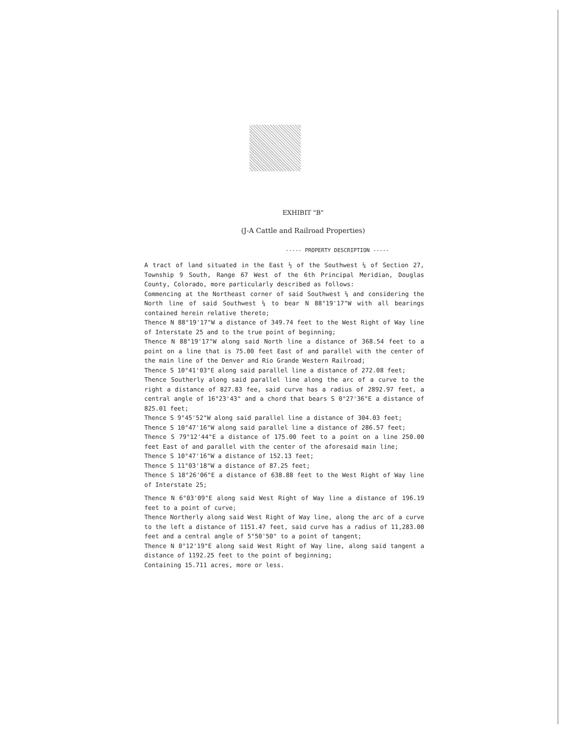EXHIBIT "B"
(J-A Cattle and Railroad Properties)
----- PROPERTY DESCRIPTION -----
A tract of land situated in the East ½ of the Southwest ¼ of Section 27, Township 9 South, Range 67 West of the 6th Principal Meridian, Douglas County, Colorado, more particularly described as follows:
Commencing at the Northeast corner of said Southwest ¼ and considering the North line of said Southwest ¼ to bear N 88°19'17"W with all bearings contained herein relative thereto;
Thence N 88°19'17"W a distance of 349.74 feet to the West Right of Way line of Interstate 25 and to the true point of beginning;
Thence N 88°19'17"W along said North line a distance of 368.54 feet to a point on a line that is 75.00 feet East of and parallel with the center of the main line of the Denver and Rio Grande Western Railroad;
Thence S 10°41'03"E along said parallel line a distance of 272.08 feet;
Thence Southerly along said parallel line along the arc of a curve to the right a distance of 827.83 fee, said curve has a radius of 2892.97 feet, a central angle of 16°23'43" and a chord that bears S 0°27'36"E a distance of 825.01 feet;
Thence S 9°45'52"W along said parallel line a distance of 304.03 feet;
Thence S 10°47'16"W along said parallel line a distance of 286.57 feet;
Thence S 79°12'44"E a distance of 175.00 feet to a point on a line 250.00 feet East of and parallel with the center of the aforesaid main line;
Thence S 10°47'16"W a distance of 152.13 feet;
Thence S 11°03'18"W a distance of 87.25 feet;
Thence S 18°26'06"E a distance of 638.88 feet to the West Right of Way line of Interstate 25;
Thence N 6°03'09"E along said West Right of Way line a distance of 196.19 feet to a point of curve;
Thence Northerly along said West Right of Way line, along the arc of a curve to the left a distance of 1151.47 feet, said curve has a radius of 11,283.00 feet and a central angle of 5°50'50" to a point of tangent;
Thence N 0°12'19"E along said West Right of Way line, along said tangent a distance of 1192.25 feet to the point of beginning;
Containing 15.711 acres, more or less.